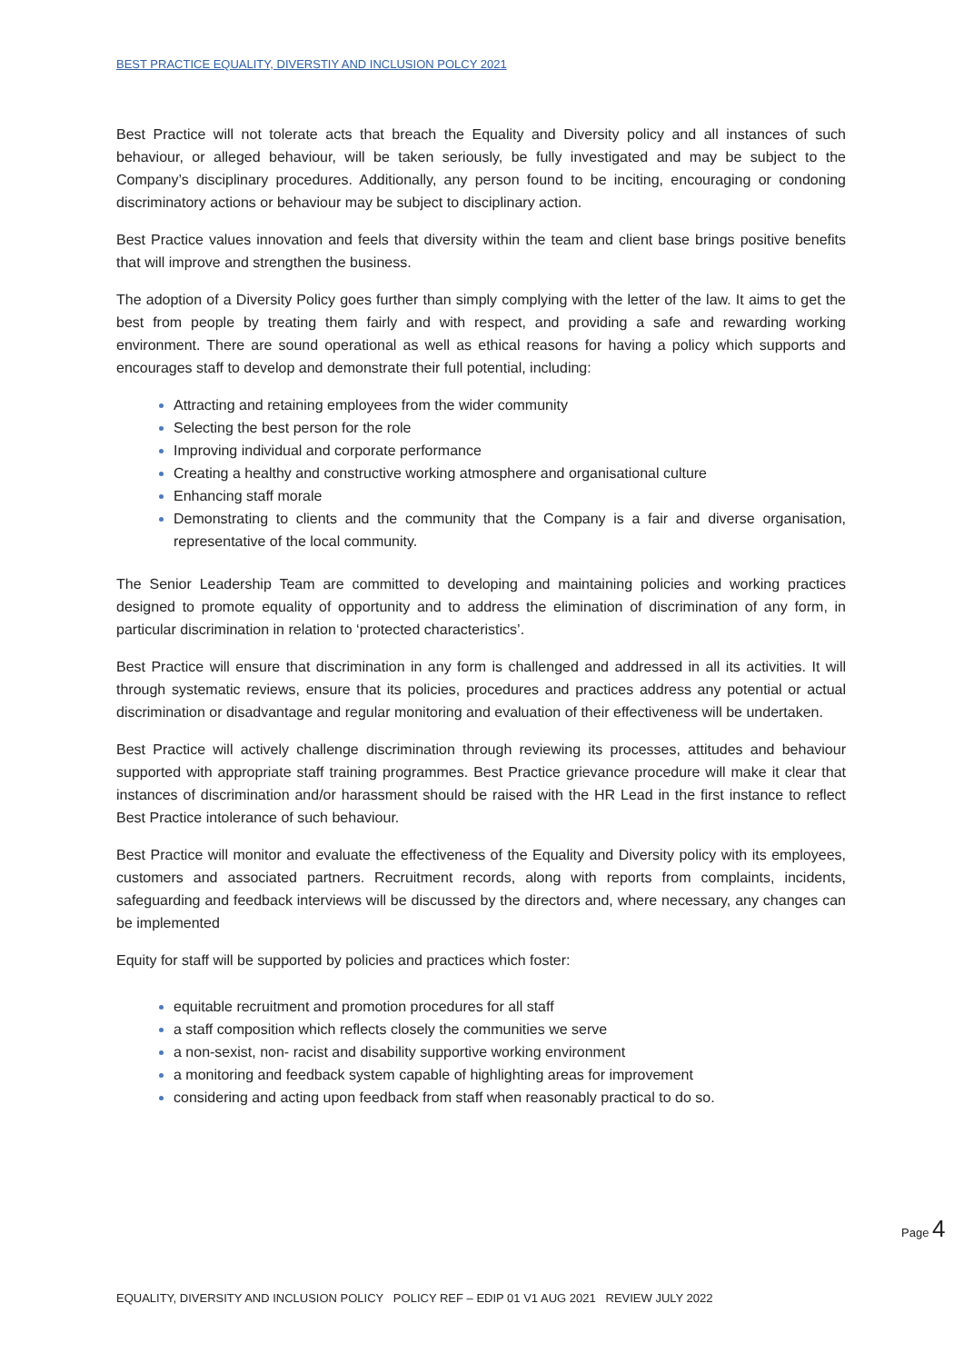BEST PRACTICE EQUALITY, DIVERSTIY AND INCLUSION POLCY 2021
Best Practice will not tolerate acts that breach the Equality and Diversity policy and all instances of such behaviour, or alleged behaviour, will be taken seriously, be fully investigated and may be subject to the Company’s disciplinary procedures. Additionally, any person found to be inciting, encouraging or condoning discriminatory actions or behaviour may be subject to disciplinary action.
Best Practice values innovation and feels that diversity within the team and client base brings positive benefits that will improve and strengthen the business.
The adoption of a Diversity Policy goes further than simply complying with the letter of the law. It aims to get the best from people by treating them fairly and with respect, and providing a safe and rewarding working environment. There are sound operational as well as ethical reasons for having a policy which supports and encourages staff to develop and demonstrate their full potential, including:
Attracting and retaining employees from the wider community
Selecting the best person for the role
Improving individual and corporate performance
Creating a healthy and constructive working atmosphere and organisational culture
Enhancing staff morale
Demonstrating to clients and the community that the Company is a fair and diverse organisation, representative of the local community.
The Senior Leadership Team are committed to developing and maintaining policies and working practices designed to promote equality of opportunity and to address the elimination of discrimination of any form, in particular discrimination in relation to ‘protected characteristics’.
Best Practice will ensure that discrimination in any form is challenged and addressed in all its activities. It will through systematic reviews, ensure that its policies, procedures and practices address any potential or actual discrimination or disadvantage and regular monitoring and evaluation of their effectiveness will be undertaken.
Best Practice will actively challenge discrimination through reviewing its processes, attitudes and behaviour supported with appropriate staff training programmes. Best Practice grievance procedure will make it clear that instances of discrimination and/or harassment should be raised with the HR Lead in the first instance to reflect Best Practice intolerance of such behaviour.
Best Practice will monitor and evaluate the effectiveness of the Equality and Diversity policy with its employees, customers and associated partners. Recruitment records, along with reports from complaints, incidents, safeguarding and feedback interviews will be discussed by the directors and, where necessary, any changes can be implemented
Equity for staff will be supported by policies and practices which foster:
equitable recruitment and promotion procedures for all staff
a staff composition which reflects closely the communities we serve
a non-sexist, non- racist and disability supportive working environment
a monitoring and feedback system capable of highlighting areas for improvement
considering and acting upon feedback from staff when reasonably practical to do so.
Page 4
EQUALITY, DIVERSITY AND INCLUSION POLICY POLICY REF – EDIP 01 V1 AUG 2021 REVIEW JULY 2022